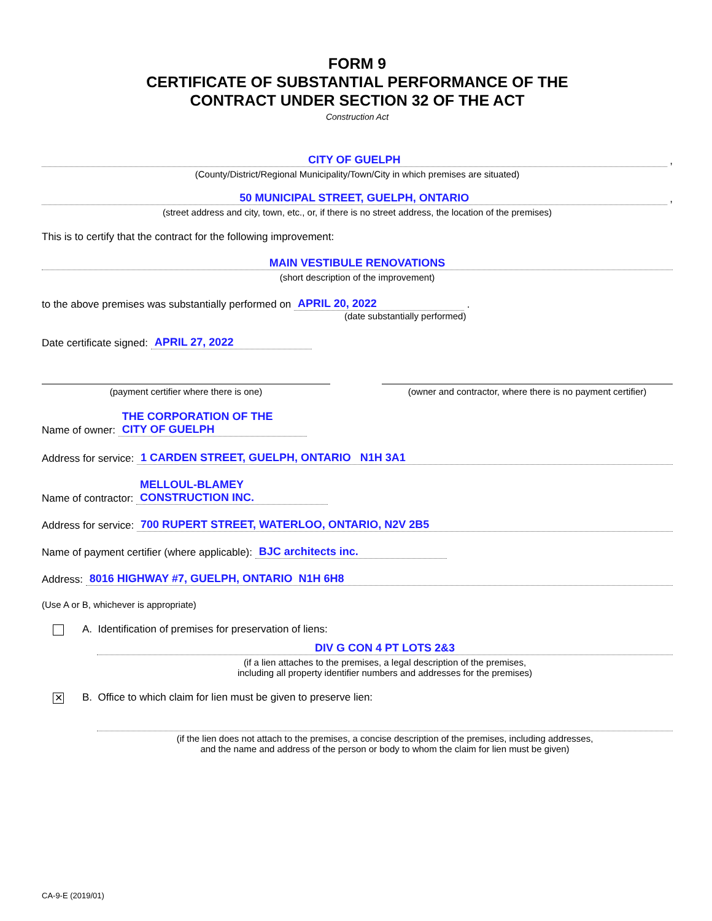FORM 9
CERTIFICATE OF SUBSTANTIAL PERFORMANCE OF THE
CONTRACT UNDER SECTION 32 OF THE ACT
Construction Act
CITY OF GUELPH
,
(County/District/Regional Municipality/Town/City in which premises are situated)
50 MUNICIPAL STREET, GUELPH, ONTARIO
,
(street address and city, town, etc., or, if there is no street address, the location of the premises)
This is to certify that the contract for the following improvement:
MAIN VESTIBULE RENOVATIONS
(short description of the improvement)
to the above premises was substantially performed on APRIL 20, 2022 .
(date substantially performed)
Date certificate signed: APRIL 27, 2022
(payment certifier where there is one) (owner and contractor, where there is no payment certifier)
Name of owner: THE CORPORATION OF THE
CITY OF GUELPH
Address for service: 1 CARDEN STREET, GUELPH, ONTARIO N1H 3A1
Name of contractor: MELLOUL-BLAMEY
CONSTRUCTION INC.
Address for service: 700 RUPERT STREET, WATERLOO, ONTARIO, N2V 2B5
Name of payment certifier (where applicable): BJC architects inc.
Address: 8016 HIGHWAY #7, GUELPH, ONTARIO N1H 6H8
(Use A or B, whichever is appropriate)
A. Identification of premises for preservation of liens:
DIV G CON 4 PT LOTS 2&3
(if a lien attaches to the premises, a legal description of the premises,
including all property identifier numbers and addresses for the premises)
✕ B. Office to which claim for lien must be given to preserve lien:
(if the lien does not attach to the premises, a concise description of the premises, including addresses,
and the name and address of the person or body to whom the claim for lien must be given)
CA-9-E (2019/01)